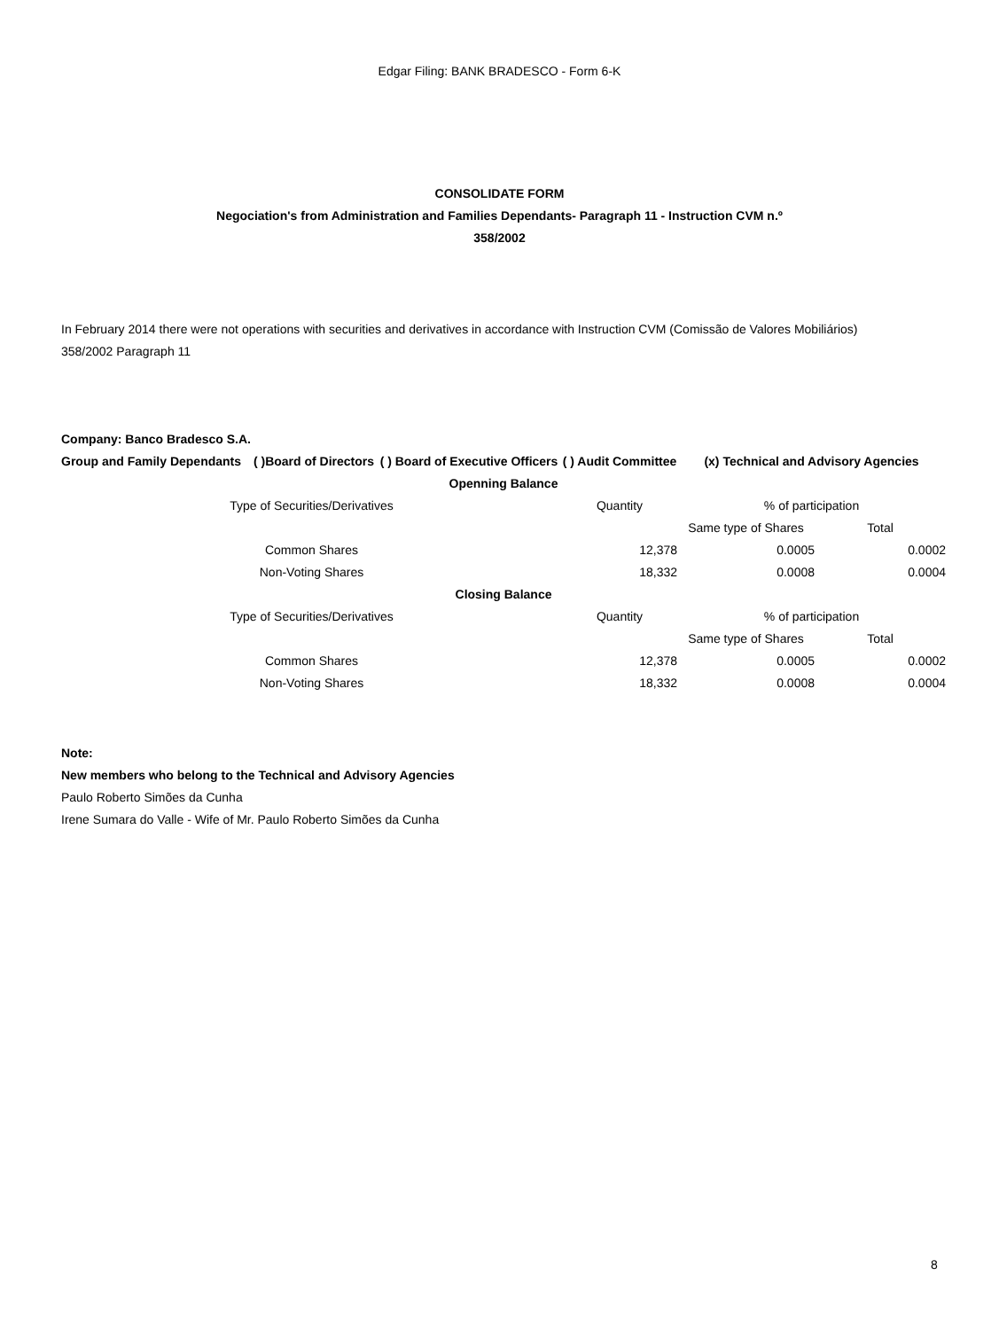Edgar Filing: BANK BRADESCO - Form 6-K
CONSOLIDATE FORM
Negociation's from Administration and Families Dependants- Paragraph 11 - Instruction CVM n.º
358/2002
In February 2014 there were not operations with securities and derivatives in accordance with Instruction CVM (Comissão de Valores Mobiliários) 358/2002 Paragraph 11
| Company: Banco Bradesco S.A. | | | | | |
| Group and Family Dependants | ( )Board of Directors | ( ) Board of Executive Officers | ( ) Audit Committee | (x) Technical and Advisory Agencies | |
| Openning Balance | | | | | |
| Type of Securities/Derivatives | | | Quantity | % of participation | |
| | | | | Same type of Shares | Total |
| Common Shares | | | 12,378 | 0.0005 | 0.0002 |
| Non-Voting Shares | | | 18,332 | 0.0008 | 0.0004 |
| Closing Balance | | | | | |
| Type of Securities/Derivatives | | | Quantity | % of participation | |
| | | | | Same type of Shares | Total |
| Common Shares | | | 12,378 | 0.0005 | 0.0002 |
| Non-Voting Shares | | | 18,332 | 0.0008 | 0.0004 |
Note:
New members who belong to the Technical and Advisory Agencies
Paulo Roberto Simões da Cunha
Irene Sumara do Valle - Wife of Mr. Paulo Roberto Simões da Cunha
8